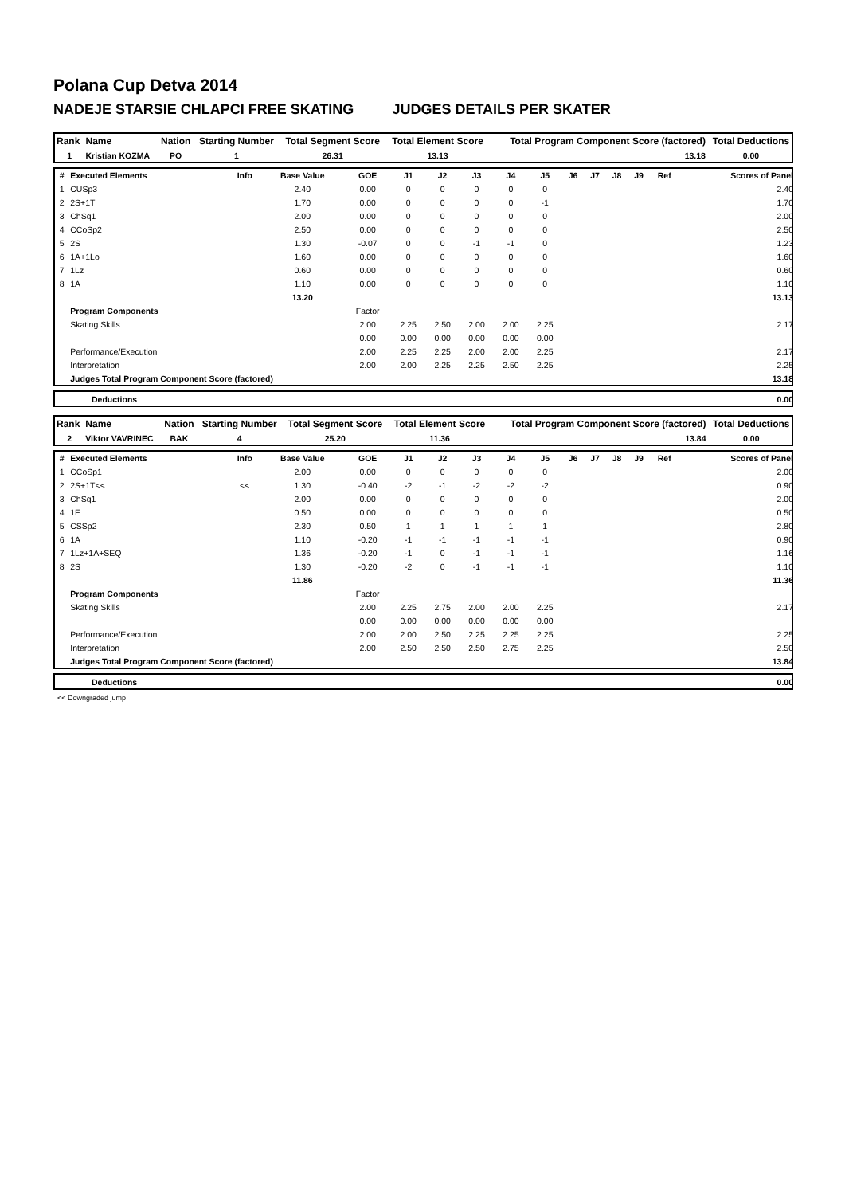Polana Cup Detva 2014
NADEJE STARSIE CHLAPCI FREE SKATING JUDGES DETAILS PER SKATER
| Rank | Name | Nation | Starting Number | Total Segment Score | Total Element Score | Total Program Component Score (factored) | Total Deductions |
| --- | --- | --- | --- | --- | --- | --- | --- |
| 1 | Kristian KOZMA | PO | 1 | 26.31 | 13.13 | 13.18 | 0.00 |
| # | Executed Elements | Info | Base Value | GOE | J1 | J2 | J3 | J4 | J5 | J6 | J7 | J8 | J9 | Ref | Scores of Panel |
| --- | --- | --- | --- | --- | --- | --- | --- | --- | --- | --- | --- | --- | --- | --- | --- |
| 1 | CUSp3 | | 2.40 | 0.00 | 0 | 0 | 0 | 0 | 0 | | | | | | 2.40 |
| 2 | 2S+1T | | 1.70 | 0.00 | 0 | 0 | 0 | 0 | -1 | | | | | | 1.70 |
| 3 | ChSq1 | | 2.00 | 0.00 | 0 | 0 | 0 | 0 | 0 | | | | | | 2.00 |
| 4 | CCoSp2 | | 2.50 | 0.00 | 0 | 0 | 0 | 0 | 0 | | | | | | 2.50 |
| 5 | 2S | | 1.30 | -0.07 | 0 | 0 | -1 | -1 | 0 | | | | | | 1.23 |
| 6 | 1A+1Lo | | 1.60 | 0.00 | 0 | 0 | 0 | 0 | 0 | | | | | | 1.60 |
| 7 | 1Lz | | 0.60 | 0.00 | 0 | 0 | 0 | 0 | 0 | | | | | | 0.60 |
| 8 | 1A | | 1.10 | 0.00 | 0 | 0 | 0 | 0 | 0 | | | | | | 1.10 |
| | | | 13.20 | | | | | | | | | | | | 13.13 |
| | Program Components | | | Factor | | | | | | | | | | | |
| | Skating Skills | | | 2.00 | 2.25 | 2.50 | 2.00 | 2.00 | 2.25 | | | | | | 2.17 |
| | | | | 0.00 | 0.00 | 0.00 | 0.00 | 0.00 | 0.00 | | | | | | |
| | Performance/Execution | | | 2.00 | 2.25 | 2.25 | 2.00 | 2.00 | 2.25 | | | | | | 2.17 |
| | Interpretation | | | 2.00 | 2.00 | 2.25 | 2.25 | 2.50 | 2.25 | | | | | | 2.25 |
| | Judges Total Program Component Score (factored) | | | | | | | | | | | | | | 13.18 |
| | Deductions | 0.00 |
| Rank | Name | Nation | Starting Number | Total Segment Score | Total Element Score | Total Program Component Score (factored) | Total Deductions |
| --- | --- | --- | --- | --- | --- | --- | --- |
| 2 | Viktor VAVRINEC | BAK | 4 | 25.20 | 11.36 | 13.84 | 0.00 |
| # | Executed Elements | Info | Base Value | GOE | J1 | J2 | J3 | J4 | J5 | J6 | J7 | J8 | J9 | Ref | Scores of Panel |
| --- | --- | --- | --- | --- | --- | --- | --- | --- | --- | --- | --- | --- | --- | --- | --- |
| 1 | CCoSp1 | | 2.00 | 0.00 | 0 | 0 | 0 | 0 | 0 | | | | | | 2.00 |
| 2 | 2S+1T<< | << | 1.30 | -0.40 | -2 | -1 | -2 | -2 | -2 | | | | | | 0.90 |
| 3 | ChSq1 | | 2.00 | 0.00 | 0 | 0 | 0 | 0 | 0 | | | | | | 2.00 |
| 4 | 1F | | 0.50 | 0.00 | 0 | 0 | 0 | 0 | 0 | | | | | | 0.50 |
| 5 | CSSp2 | | 2.30 | 0.50 | 1 | 1 | 1 | 1 | 1 | | | | | | 2.80 |
| 6 | 1A | | 1.10 | -0.20 | -1 | -1 | -1 | -1 | -1 | | | | | | 0.90 |
| 7 | 1Lz+1A+SEQ | | 1.36 | -0.20 | -1 | 0 | -1 | -1 | -1 | | | | | | 1.16 |
| 8 | 2S | | 1.30 | -0.20 | -2 | 0 | -1 | -1 | -1 | | | | | | 1.10 |
| | | | 11.86 | | | | | | | | | | | | 11.36 |
| | Program Components | | | Factor | | | | | | | | | | | |
| | Skating Skills | | | 2.00 | 2.25 | 2.75 | 2.00 | 2.00 | 2.25 | | | | | | 2.17 |
| | | | | 0.00 | 0.00 | 0.00 | 0.00 | 0.00 | 0.00 | | | | | | |
| | Performance/Execution | | | 2.00 | 2.00 | 2.50 | 2.25 | 2.25 | 2.25 | | | | | | 2.25 |
| | Interpretation | | | 2.00 | 2.50 | 2.50 | 2.50 | 2.75 | 2.25 | | | | | | 2.50 |
| | Judges Total Program Component Score (factored) | | | | | | | | | | | | | | 13.84 |
| | Deductions | 0.00 |
<< Downgraded jump